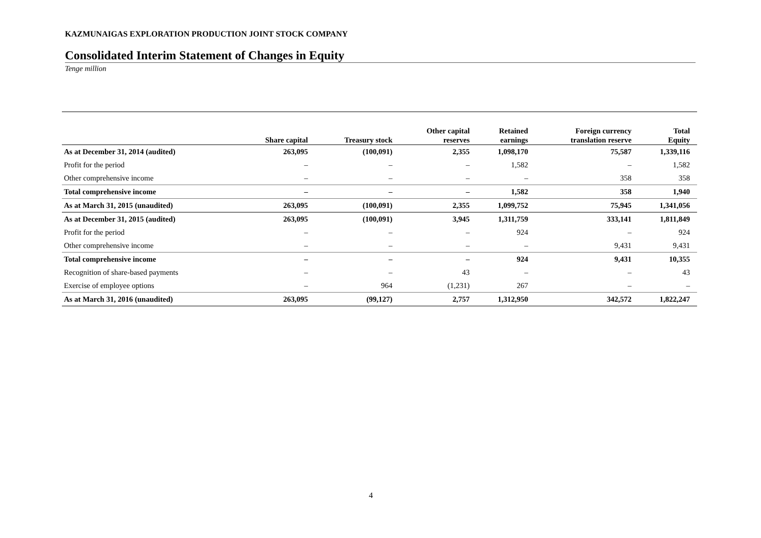KAZMUNAIGAS EXPLORATION PRODUCTION JOINT STOCK COMPANY
Consolidated Interim Statement of Changes in Equity
Tenge million
| | Share capital | Treasury stock | Other capital reserves | Retained earnings | Foreign currency translation reserve | Total Equity |
| --- | --- | --- | --- | --- | --- | --- |
| As at December 31, 2014 (audited) | 263,095 | (100,091) | 2,355 | 1,098,170 | 75,587 | 1,339,116 |
| Profit for the period | – | – | – | 1,582 | – | 1,582 |
| Other comprehensive income | – | – | – | – | 358 | 358 |
| Total comprehensive income | – | – | – | 1,582 | 358 | 1,940 |
| As at March 31, 2015 (unaudited) | 263,095 | (100,091) | 2,355 | 1,099,752 | 75,945 | 1,341,056 |
| As at December 31, 2015 (audited) | 263,095 | (100,091) | 3,945 | 1,311,759 | 333,141 | 1,811,849 |
| Profit for the period | – | – | – | 924 | – | 924 |
| Other comprehensive income | – | – | – | – | 9,431 | 9,431 |
| Total comprehensive income | – | – | – | 924 | 9,431 | 10,355 |
| Recognition of share-based payments | – | – | 43 | – | – | 43 |
| Exercise of employee options | – | 964 | (1,231) | 267 | – | – |
| As at March 31, 2016 (unaudited) | 263,095 | (99,127) | 2,757 | 1,312,950 | 342,572 | 1,822,247 |
4